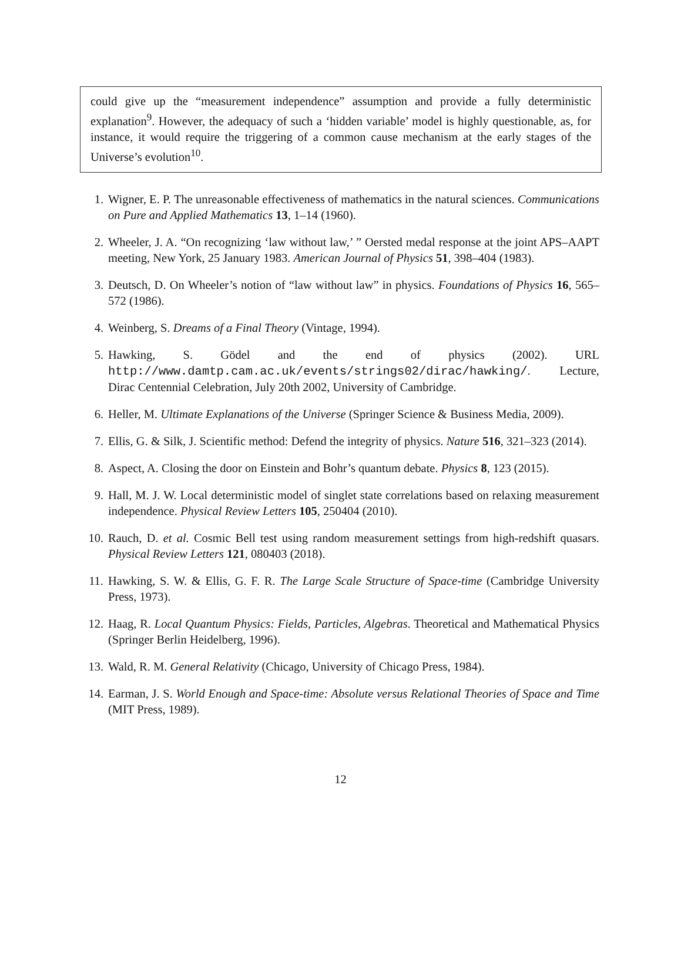could give up the “measurement independence” assumption and provide a fully deterministic explanation<sup>9</sup>. However, the adequacy of such a ‘hidden variable’ model is highly questionable, as, for instance, it would require the triggering of a common cause mechanism at the early stages of the Universe’s evolution<sup>10</sup>.
1. Wigner, E. P. The unreasonable effectiveness of mathematics in the natural sciences. Communications on Pure and Applied Mathematics 13, 1–14 (1960).
2. Wheeler, J. A. “On recognizing ‘law without law,’ ” Oersted medal response at the joint APS–AAPT meeting, New York, 25 January 1983. American Journal of Physics 51, 398–404 (1983).
3. Deutsch, D. On Wheeler’s notion of “law without law” in physics. Foundations of Physics 16, 565–572 (1986).
4. Weinberg, S. Dreams of a Final Theory (Vintage, 1994).
5. Hawking, S. Gödel and the end of physics (2002). URL http://www.damtp.cam.ac.uk/events/strings02/dirac/hawking/. Lecture, Dirac Centennial Celebration, July 20th 2002, University of Cambridge.
6. Heller, M. Ultimate Explanations of the Universe (Springer Science & Business Media, 2009).
7. Ellis, G. & Silk, J. Scientific method: Defend the integrity of physics. Nature 516, 321–323 (2014).
8. Aspect, A. Closing the door on Einstein and Bohr’s quantum debate. Physics 8, 123 (2015).
9. Hall, M. J. W. Local deterministic model of singlet state correlations based on relaxing measurement independence. Physical Review Letters 105, 250404 (2010).
10. Rauch, D. et al. Cosmic Bell test using random measurement settings from high-redshift quasars. Physical Review Letters 121, 080403 (2018).
11. Hawking, S. W. & Ellis, G. F. R. The Large Scale Structure of Space-time (Cambridge University Press, 1973).
12. Haag, R. Local Quantum Physics: Fields, Particles, Algebras. Theoretical and Mathematical Physics (Springer Berlin Heidelberg, 1996).
13. Wald, R. M. General Relativity (Chicago, University of Chicago Press, 1984).
14. Earman, J. S. World Enough and Space-time: Absolute versus Relational Theories of Space and Time (MIT Press, 1989).
12